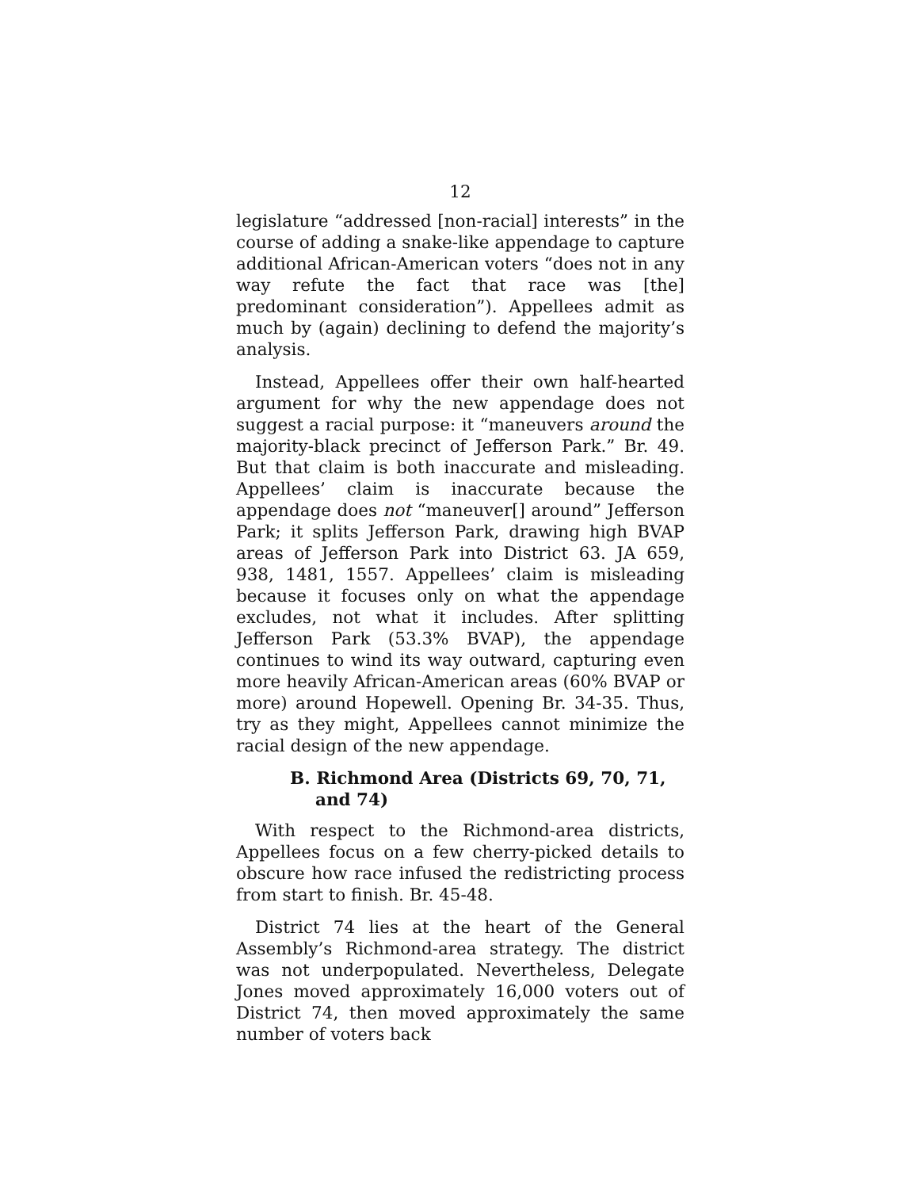12
legislature “addressed [non-racial] interests” in the course of adding a snake-like appendage to capture additional African-American voters “does not in any way refute the fact that race was [the] predominant consideration”). Appellees admit as much by (again) declining to defend the majority’s analysis.
Instead, Appellees offer their own half-hearted argument for why the new appendage does not suggest a racial purpose: it “maneuvers around the majority-black precinct of Jefferson Park.” Br. 49. But that claim is both inaccurate and misleading. Appellees’ claim is inaccurate because the appendage does not “maneuver[] around” Jefferson Park; it splits Jefferson Park, drawing high BVAP areas of Jefferson Park into District 63. JA 659, 938, 1481, 1557. Appellees’ claim is misleading because it focuses only on what the appendage excludes, not what it includes. After splitting Jefferson Park (53.3% BVAP), the appendage continues to wind its way outward, capturing even more heavily African-American areas (60% BVAP or more) around Hopewell. Opening Br. 34-35. Thus, try as they might, Appellees cannot minimize the racial design of the new appendage.
B. Richmond Area (Districts 69, 70, 71, and 74)
With respect to the Richmond-area districts, Appellees focus on a few cherry-picked details to obscure how race infused the redistricting process from start to finish. Br. 45-48.
District 74 lies at the heart of the General Assembly’s Richmond-area strategy. The district was not underpopulated. Nevertheless, Delegate Jones moved approximately 16,000 voters out of District 74, then moved approximately the same number of voters back